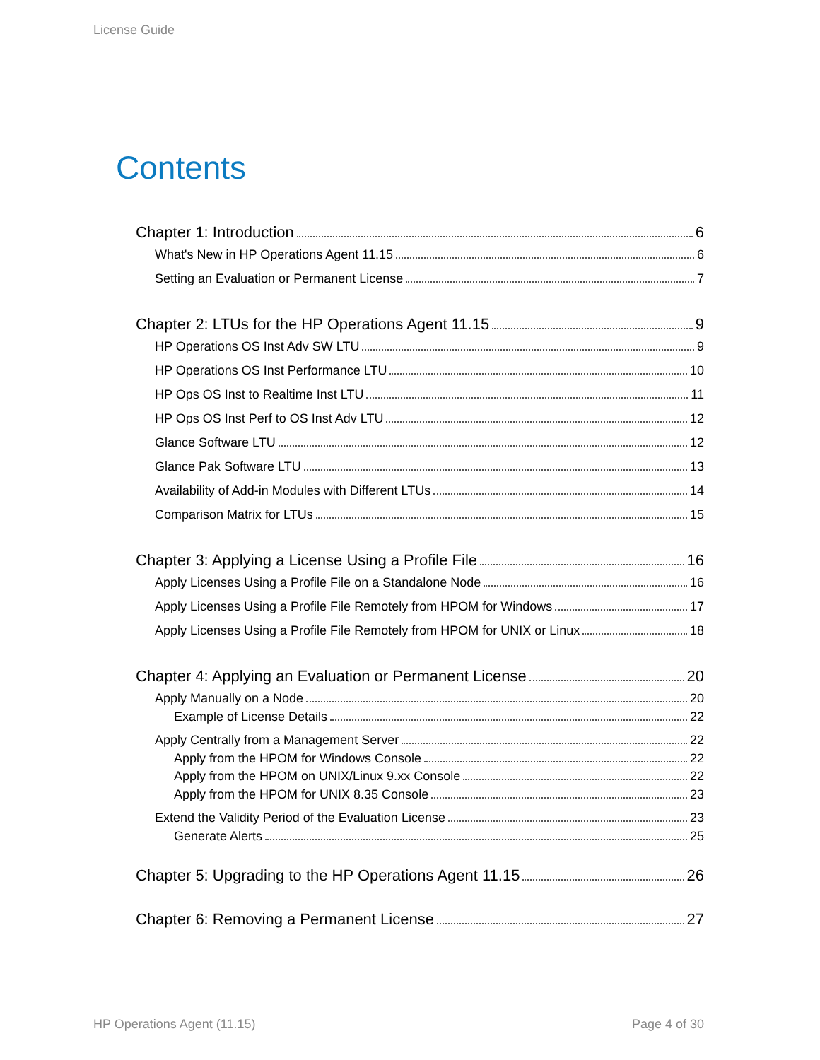License Guide
Contents
Chapter 1: Introduction 6
What's New in HP Operations Agent 11.15 6
Setting an Evaluation or Permanent License 7
Chapter 2: LTUs for the HP Operations Agent 11.15 9
HP Operations OS Inst Adv SW LTU 9
HP Operations OS Inst Performance LTU 10
HP Ops OS Inst to Realtime Inst LTU 11
HP Ops OS Inst Perf to OS Inst Adv LTU 12
Glance Software LTU 12
Glance Pak Software LTU 13
Availability of Add-in Modules with Different LTUs 14
Comparison Matrix for LTUs 15
Chapter 3: Applying a License Using a Profile File 16
Apply Licenses Using a Profile File on a Standalone Node 16
Apply Licenses Using a Profile File Remotely from HPOM for Windows 17
Apply Licenses Using a Profile File Remotely from HPOM for UNIX or Linux 18
Chapter 4: Applying an Evaluation or Permanent License 20
Apply Manually on a Node 20
Example of License Details 22
Apply Centrally from a Management Server 22
Apply from the HPOM for Windows Console 22
Apply from the HPOM on UNIX/Linux 9.xx Console 22
Apply from the HPOM for UNIX 8.35 Console 23
Extend the Validity Period of the Evaluation License 23
Generate Alerts 25
Chapter 5: Upgrading to the HP Operations Agent 11.15 26
Chapter 6: Removing a Permanent License 27
HP Operations Agent (11.15) Page 4 of 30